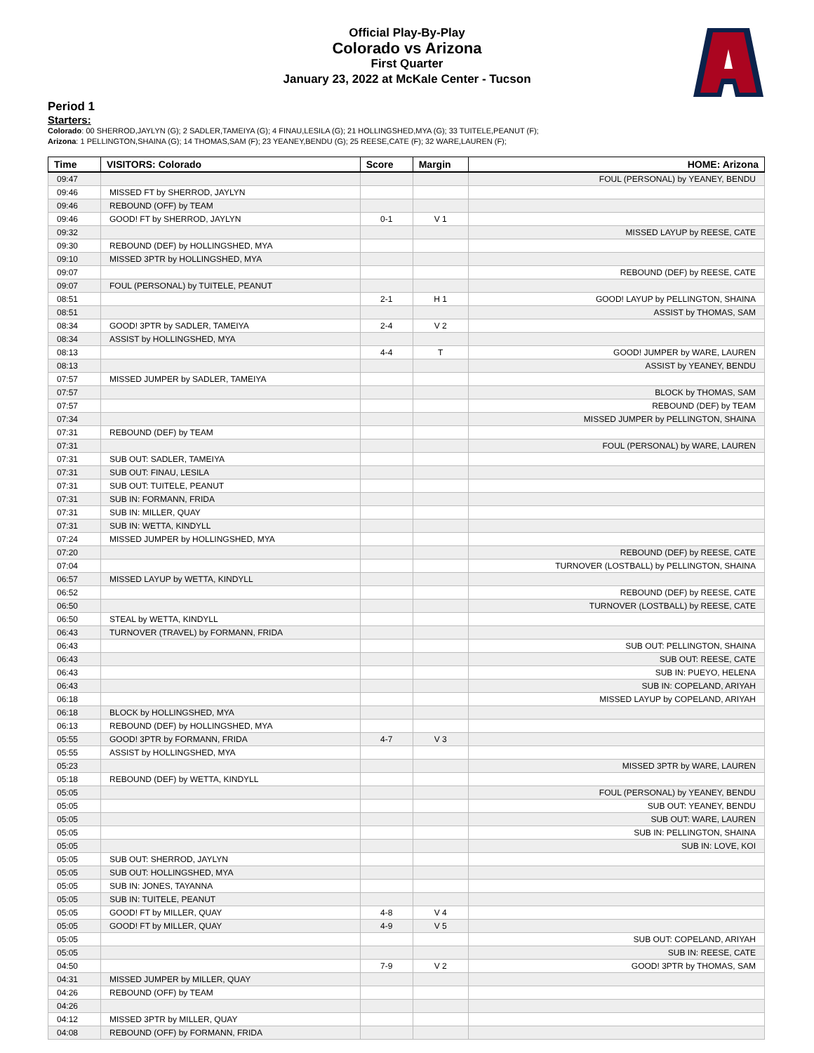Official Play-By-Play
Colorado vs Arizona
First Quarter
January 23, 2022 at McKale Center - Tucson
Period 1
Starters:
Colorado: 00 SHERROD,JAYLYN (G); 2 SADLER,TAMEIYA (G); 4 FINAU,LESILA (G); 21 HOLLINGSHED,MYA (G); 33 TUITELE,PEANUT (F);
Arizona: 1 PELLINGTON,SHAINA (G); 14 THOMAS,SAM (F); 23 YEANEY,BENDU (G); 25 REESE,CATE (F); 32 WARE,LAUREN (F);
| Time | VISITORS: Colorado | Score | Margin | HOME: Arizona |
| --- | --- | --- | --- | --- |
| 09:47 | | | | FOUL (PERSONAL) by YEANEY, BENDU |
| 09:46 | MISSED FT by SHERROD, JAYLYN | | | |
| 09:46 | REBOUND (OFF) by TEAM | | | |
| 09:46 | GOOD! FT by SHERROD, JAYLYN | 0-1 | V 1 | |
| 09:32 | | | | MISSED LAYUP by REESE, CATE |
| 09:30 | REBOUND (DEF) by HOLLINGSHED, MYA | | | |
| 09:10 | MISSED 3PTR by HOLLINGSHED, MYA | | | |
| 09:07 | | | | REBOUND (DEF) by REESE, CATE |
| 09:07 | FOUL (PERSONAL) by TUITELE, PEANUT | | | |
| 08:51 | | 2-1 | H 1 | GOOD! LAYUP by PELLINGTON, SHAINA |
| 08:51 | | | | ASSIST by THOMAS, SAM |
| 08:34 | GOOD! 3PTR by SADLER, TAMEIYA | 2-4 | V 2 | |
| 08:34 | ASSIST by HOLLINGSHED, MYA | | | |
| 08:13 | | 4-4 | T | GOOD! JUMPER by WARE, LAUREN |
| 08:13 | | | | ASSIST by YEANEY, BENDU |
| 07:57 | MISSED JUMPER by SADLER, TAMEIYA | | | |
| 07:57 | | | | BLOCK by THOMAS, SAM |
| 07:57 | | | | REBOUND (DEF) by TEAM |
| 07:34 | | | | MISSED JUMPER by PELLINGTON, SHAINA |
| 07:31 | REBOUND (DEF) by TEAM | | | |
| 07:31 | | | | FOUL (PERSONAL) by WARE, LAUREN |
| 07:31 | SUB OUT: SADLER, TAMEIYA | | | |
| 07:31 | SUB OUT: FINAU, LESILA | | | |
| 07:31 | SUB OUT: TUITELE, PEANUT | | | |
| 07:31 | SUB IN: FORMANN, FRIDA | | | |
| 07:31 | SUB IN: MILLER, QUAY | | | |
| 07:31 | SUB IN: WETTA, KINDYLL | | | |
| 07:24 | MISSED JUMPER by HOLLINGSHED, MYA | | | |
| 07:20 | | | | REBOUND (DEF) by REESE, CATE |
| 07:04 | | | | TURNOVER (LOSTBALL) by PELLINGTON, SHAINA |
| 06:57 | MISSED LAYUP by WETTA, KINDYLL | | | |
| 06:52 | | | | REBOUND (DEF) by REESE, CATE |
| 06:50 | | | | TURNOVER (LOSTBALL) by REESE, CATE |
| 06:50 | STEAL by WETTA, KINDYLL | | | |
| 06:43 | TURNOVER (TRAVEL) by FORMANN, FRIDA | | | |
| 06:43 | | | | SUB OUT: PELLINGTON, SHAINA |
| 06:43 | | | | SUB OUT: REESE, CATE |
| 06:43 | | | | SUB IN: PUEYO, HELENA |
| 06:43 | | | | SUB IN: COPELAND, ARIYAH |
| 06:18 | | | | MISSED LAYUP by COPELAND, ARIYAH |
| 06:18 | BLOCK by HOLLINGSHED, MYA | | | |
| 06:13 | REBOUND (DEF) by HOLLINGSHED, MYA | | | |
| 05:55 | GOOD! 3PTR by FORMANN, FRIDA | 4-7 | V 3 | |
| 05:55 | ASSIST by HOLLINGSHED, MYA | | | |
| 05:23 | | | | MISSED 3PTR by WARE, LAUREN |
| 05:18 | REBOUND (DEF) by WETTA, KINDYLL | | | |
| 05:05 | | | | FOUL (PERSONAL) by YEANEY, BENDU |
| 05:05 | | | | SUB OUT: YEANEY, BENDU |
| 05:05 | | | | SUB OUT: WARE, LAUREN |
| 05:05 | | | | SUB IN: PELLINGTON, SHAINA |
| 05:05 | | | | SUB IN: LOVE, KOI |
| 05:05 | SUB OUT: SHERROD, JAYLYN | | | |
| 05:05 | SUB OUT: HOLLINGSHED, MYA | | | |
| 05:05 | SUB IN: JONES, TAYANNA | | | |
| 05:05 | SUB IN: TUITELE, PEANUT | | | |
| 05:05 | GOOD! FT by MILLER, QUAY | 4-8 | V 4 | |
| 05:05 | GOOD! FT by MILLER, QUAY | 4-9 | V 5 | |
| 05:05 | | | | SUB OUT: COPELAND, ARIYAH |
| 05:05 | | | | SUB IN: REESE, CATE |
| 04:50 | | 7-9 | V 2 | GOOD! 3PTR by THOMAS, SAM |
| 04:31 | MISSED JUMPER by MILLER, QUAY | | | |
| 04:26 | REBOUND (OFF) by TEAM | | | |
| 04:26 | | | | |
| 04:12 | MISSED 3PTR by MILLER, QUAY | | | |
| 04:08 | REBOUND (OFF) by FORMANN, FRIDA | | | |